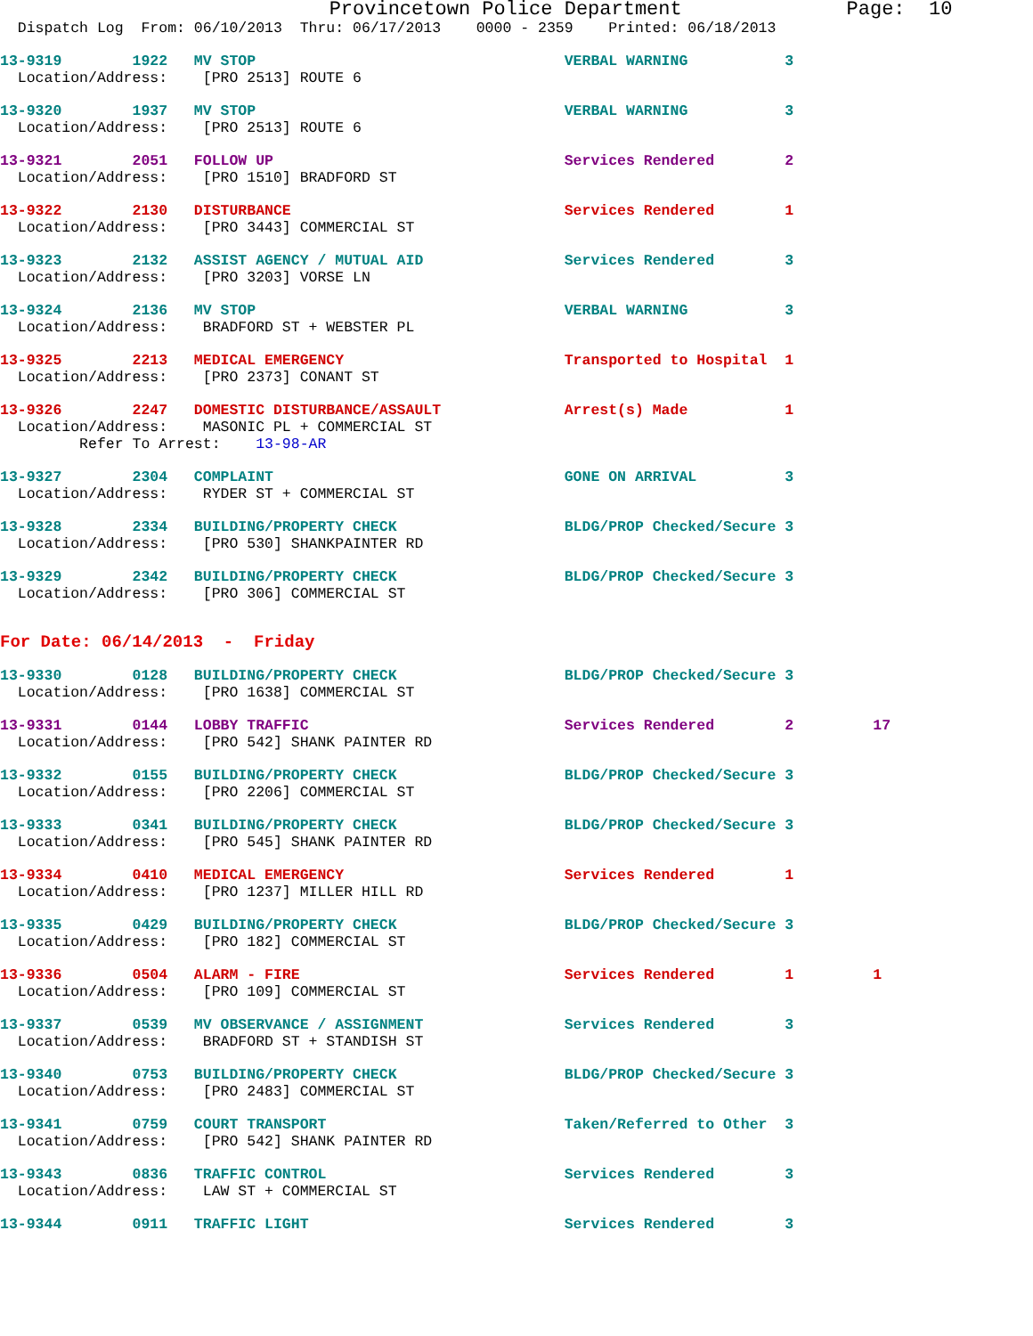Provincetown Police Department              Page:  10
  Dispatch Log  From: 06/10/2013  Thru: 06/17/2013    0000 - 2359    Printed: 06/18/2013
13-9319        1922   MV STOP                                   VERBAL WARNING           3
  Location/Address:    [PRO 2513] ROUTE 6
13-9320        1937   MV STOP                                   VERBAL WARNING           3
  Location/Address:    [PRO 2513] ROUTE 6
13-9321        2051   FOLLOW UP                                 Services Rendered        2
  Location/Address:    [PRO 1510] BRADFORD ST
13-9322        2130   DISTURBANCE                               Services Rendered        1
  Location/Address:    [PRO 3443] COMMERCIAL ST
13-9323        2132   ASSIST AGENCY / MUTUAL AID                Services Rendered        3
  Location/Address:    [PRO 3203] VORSE LN
13-9324        2136   MV STOP                                   VERBAL WARNING           3
  Location/Address:    BRADFORD ST + WEBSTER PL
13-9325        2213   MEDICAL EMERGENCY                         Transported to Hospital  1
  Location/Address:    [PRO 2373] CONANT ST
13-9326        2247   DOMESTIC DISTURBANCE/ASSAULT              Arrest(s) Made           1
  Location/Address:    MASONIC PL + COMMERCIAL ST
         Refer To Arrest:    13-98-AR
13-9327        2304   COMPLAINT                                 GONE ON ARRIVAL          3
  Location/Address:    RYDER ST + COMMERCIAL ST
13-9328        2334   BUILDING/PROPERTY CHECK                   BLDG/PROP Checked/Secure 3
  Location/Address:    [PRO 530] SHANKPAINTER RD
13-9329        2342   BUILDING/PROPERTY CHECK                   BLDG/PROP Checked/Secure 3
  Location/Address:    [PRO 306] COMMERCIAL ST
For Date: 06/14/2013  -  Friday
13-9330        0128   BUILDING/PROPERTY CHECK                   BLDG/PROP Checked/Secure 3
  Location/Address:    [PRO 1638] COMMERCIAL ST
13-9331        0144   LOBBY TRAFFIC                             Services Rendered        2         17
  Location/Address:    [PRO 542] SHANK PAINTER RD
13-9332        0155   BUILDING/PROPERTY CHECK                   BLDG/PROP Checked/Secure 3
  Location/Address:    [PRO 2206] COMMERCIAL ST
13-9333        0341   BUILDING/PROPERTY CHECK                   BLDG/PROP Checked/Secure 3
  Location/Address:    [PRO 545] SHANK PAINTER RD
13-9334        0410   MEDICAL EMERGENCY                         Services Rendered        1
  Location/Address:    [PRO 1237] MILLER HILL RD
13-9335        0429   BUILDING/PROPERTY CHECK                   BLDG/PROP Checked/Secure 3
  Location/Address:    [PRO 182] COMMERCIAL ST
13-9336        0504   ALARM - FIRE                              Services Rendered        1         1
  Location/Address:    [PRO 109] COMMERCIAL ST
13-9337        0539   MV OBSERVANCE / ASSIGNMENT                Services Rendered        3
  Location/Address:    BRADFORD ST + STANDISH ST
13-9340        0753   BUILDING/PROPERTY CHECK                   BLDG/PROP Checked/Secure 3
  Location/Address:    [PRO 2483] COMMERCIAL ST
13-9341        0759   COURT TRANSPORT                           Taken/Referred to Other  3
  Location/Address:    [PRO 542] SHANK PAINTER RD
13-9343        0836   TRAFFIC CONTROL                           Services Rendered        3
  Location/Address:    LAW ST + COMMERCIAL ST
13-9344        0911   TRAFFIC LIGHT                             Services Rendered        3